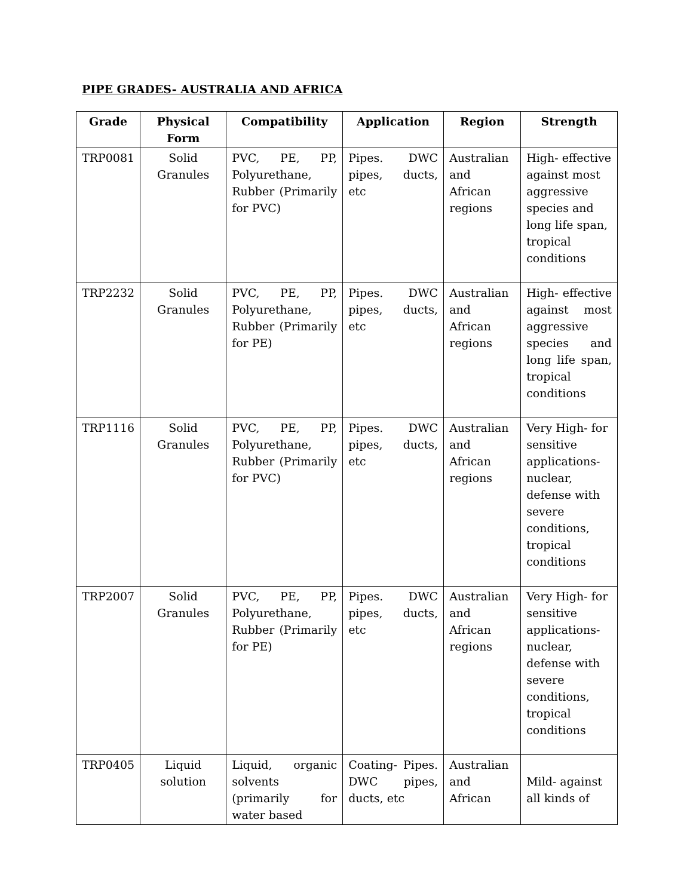PIPE GRADES- AUSTRALIA AND AFRICA
| Grade | Physical Form | Compatibility | Application | Region | Strength |
| --- | --- | --- | --- | --- | --- |
| TRP0081 | Solid Granules | PVC, PE, PP, Polyurethane, Rubber (Primarily for PVC) | Pipes. DWC pipes, ducts, etc | Australian and African regions | High- effective against most aggressive species and long life span, tropical conditions |
| TRP2232 | Solid Granules | PVC, PE, PP, Polyurethane, Rubber (Primarily for PE) | Pipes. DWC pipes, ducts, etc | Australian and African regions | High- effective against most aggressive species and long life span, tropical conditions |
| TRP1116 | Solid Granules | PVC, PE, PP, Polyurethane, Rubber (Primarily for PVC) | Pipes. DWC pipes, ducts, etc | Australian and African regions | Very High- for sensitive applications- nuclear, defense with severe conditions, tropical conditions |
| TRP2007 | Solid Granules | PVC, PE, PP, Polyurethane, Rubber (Primarily for PE) | Pipes. DWC pipes, ducts, etc | Australian and African regions | Very High- for sensitive applications- nuclear, defense with severe conditions, tropical conditions |
| TRP0405 | Liquid solution | Liquid, organic solvents (primarily for water based | Coating- Pipes. DWC pipes, ducts, etc | Australian and African | Mild- against all kinds of |